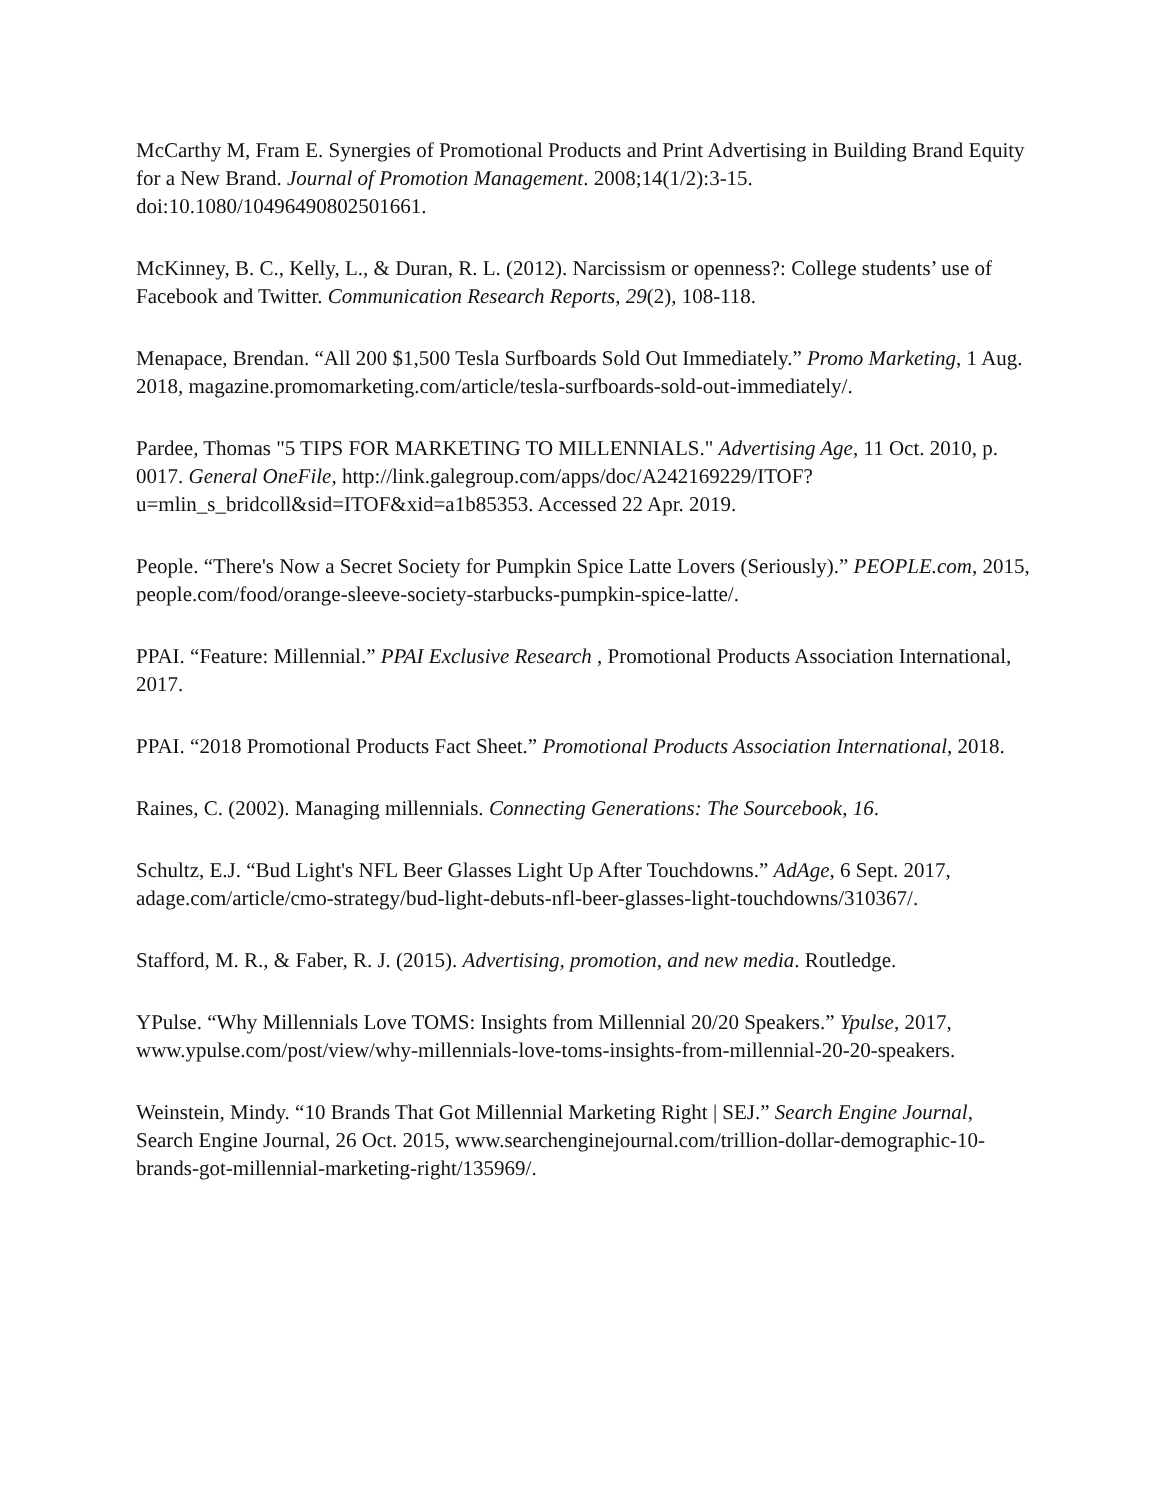McCarthy M, Fram E. Synergies of Promotional Products and Print Advertising in Building Brand Equity for a New Brand. Journal of Promotion Management. 2008;14(1/2):3-15. doi:10.1080/10496490802501661.
McKinney, B. C., Kelly, L., & Duran, R. L. (2012). Narcissism or openness?: College students’ use of Facebook and Twitter. Communication Research Reports, 29(2), 108-118.
Menapace, Brendan. “All 200 $1,500 Tesla Surfboards Sold Out Immediately.” Promo Marketing, 1 Aug. 2018, magazine.promomarketing.com/article/tesla-surfboards-sold-out-immediately/.
Pardee, Thomas "5 TIPS FOR MARKETING TO MILLENNIALS." Advertising Age, 11 Oct. 2010, p. 0017. General OneFile, http://link.galegroup.com/apps/doc/A242169229/ITOF?u=mlin_s_bridcoll&sid=ITOF&xid=a1b85353. Accessed 22 Apr. 2019.
People. “There's Now a Secret Society for Pumpkin Spice Latte Lovers (Seriously).” PEOPLE.com, 2015, people.com/food/orange-sleeve-society-starbucks-pumpkin-spice-latte/.
PPAI. “Feature: Millennial.” PPAI Exclusive Research , Promotional Products Association International, 2017.
PPAI. “2018 Promotional Products Fact Sheet.” Promotional Products Association International, 2018.
Raines, C. (2002). Managing millennials. Connecting Generations: The Sourcebook, 16.
Schultz, E.J. “Bud Light's NFL Beer Glasses Light Up After Touchdowns.” AdAge, 6 Sept. 2017, adage.com/article/cmo-strategy/bud-light-debuts-nfl-beer-glasses-light-touchdowns/310367/.
Stafford, M. R., & Faber, R. J. (2015). Advertising, promotion, and new media. Routledge.
YPulse. “Why Millennials Love TOMS: Insights from Millennial 20/20 Speakers.” Ypulse, 2017, www.ypulse.com/post/view/why-millennials-love-toms-insights-from-millennial-20-20-speakers.
Weinstein, Mindy. “10 Brands That Got Millennial Marketing Right | SEJ.” Search Engine Journal, Search Engine Journal, 26 Oct. 2015, www.searchenginejournal.com/trillion-dollar-demographic-10-brands-got-millennial-marketing-right/135969/.